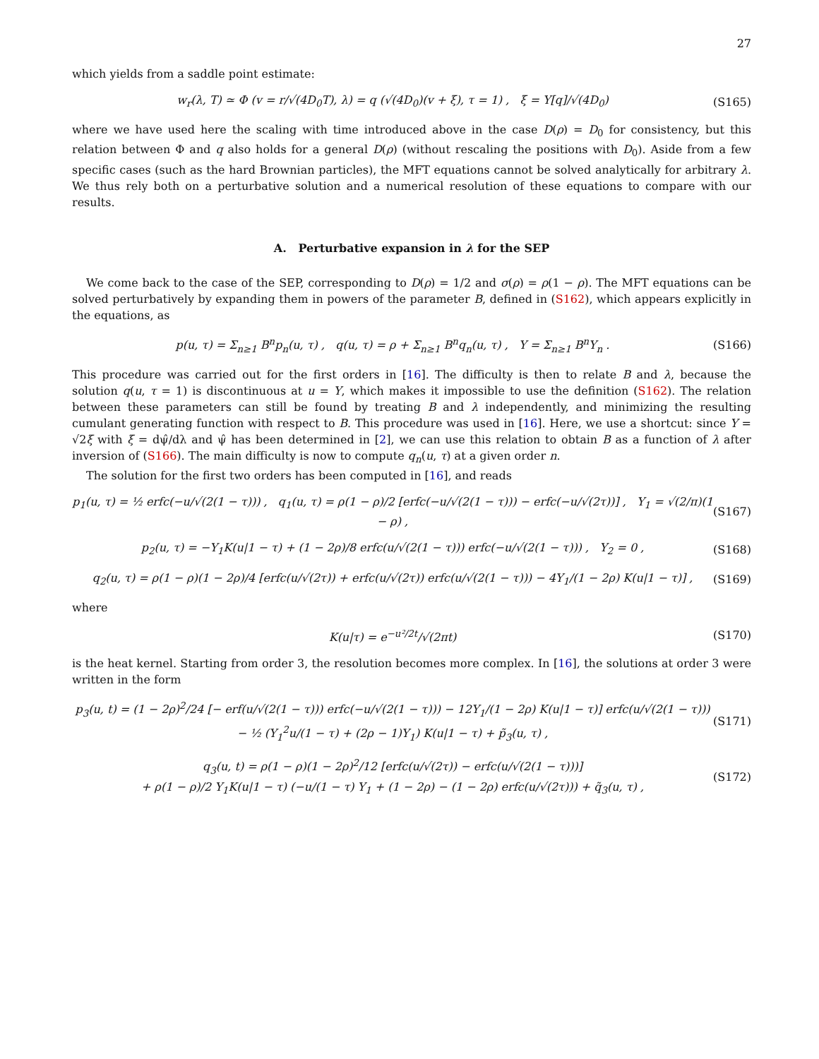27
which yields from a saddle point estimate:
w<sub>r</sub>(λ, T) ≃ Φ (v = r/√(4D<sub>0</sub>T), λ) = q (√(4D<sub>0</sub>)(v + ξ), τ = 1) , ξ = Y[q]/√(4D<sub>0</sub>) (S165)
where we have used here the scaling with time introduced above in the case D(ρ) = D<sub>0</sub> for consistency, but this relation between Φ and q also holds for a general D(ρ) (without rescaling the positions with D<sub>0</sub>). Aside from a few specific cases (such as the hard Brownian particles), the MFT equations cannot be solved analytically for arbitrary λ. We thus rely both on a perturbative solution and a numerical resolution of these equations to compare with our results.
A. Perturbative expansion in λ for the SEP
We come back to the case of the SEP, corresponding to D(ρ) = 1/2 and σ(ρ) = ρ(1 − ρ). The MFT equations can be solved perturbatively by expanding them in powers of the parameter B, defined in (S162), which appears explicitly in the equations, as
p(u, τ) = Σ<sub>n≥1</sub> B<sup>n</sup>p<sub>n</sub>(u, τ) , q(u, τ) = ρ + Σ<sub>n≥1</sub> B<sup>n</sup>q<sub>n</sub>(u, τ) , Y = Σ<sub>n≥1</sub> B<sup>n</sup>Y<sub>n</sub> . (S166)
This procedure was carried out for the first orders in [16]. The difficulty is then to relate B and λ, because the solution q(u, τ = 1) is discontinuous at u = Y, which makes it impossible to use the definition (S162). The relation between these parameters can still be found by treating B and λ independently, and minimizing the resulting cumulant generating function with respect to B. This procedure was used in [16]. Here, we use a shortcut: since Y = √2ξ with ξ = dψ̂/dλ and ψ̂ has been determined in [2], we can use this relation to obtain B as a function of λ after inversion of (S166). The main difficulty is now to compute q<sub>n</sub>(u, τ) at a given order n.
The solution for the first two orders has been computed in [16], and reads
p<sub>1</sub>(u, τ) = ½ erfc(−u/√(2(1 − τ))) , q<sub>1</sub>(u, τ) = ρ(1 − ρ)/2 [erfc(−u/√(2(1 − τ))) − erfc(−u/√(2τ))] , Y<sub>1</sub> = √(2/π)(1 − ρ) , (S167)
p<sub>2</sub>(u, τ) = −Y<sub>1</sub>K(u|1 − τ) + (1 − 2ρ)/8 erfc(u/√(2(1 − τ))) erfc(−u/√(2(1 − τ))) , Y<sub>2</sub> = 0 , (S168)
q<sub>2</sub>(u, τ) = ρ(1 − ρ)(1 − 2ρ)/4 [erfc(u/√(2τ)) + erfc(u/√(2τ)) erfc(u/√(2(1 − τ))) − 4Y<sub>1</sub>/(1 − 2ρ) K(u|1 − τ)] , (S169)
where
K(u|τ) = e<sup>−u²/2t</sup>/√(2πt) (S170)
is the heat kernel. Starting from order 3, the resolution becomes more complex. In [16], the solutions at order 3 were written in the form
p<sub>3</sub>(u, t) = (1 − 2ρ)<sup>2</sup>/24 [− erf(u/√(2(1 − τ))) erfc(−u/√(2(1 − τ))) − 12Y<sub>1</sub>/(1 − 2ρ) K(u|1 − τ)] erfc(u/√(2(1 − τ)))
− ½ (Y<sub>1</sub><sup>2</sup>u/(1 − τ) + (2ρ − 1)Y<sub>1</sub>) K(u|1 − τ) + p̃<sub>3</sub>(u, τ) , (S171)
q<sub>3</sub>(u, t) = ρ(1 − ρ)(1 − 2ρ)<sup>2</sup>/12 [erfc(u/√(2τ)) − erfc(u/√(2(1 − τ)))]
+ ρ(1 − ρ)/2 Y<sub>1</sub>K(u|1 − τ) (−u/(1 − τ) Y<sub>1</sub> + (1 − 2ρ) − (1 − 2ρ) erfc(u/√(2τ))) + q̃<sub>3</sub>(u, τ) , (S172)